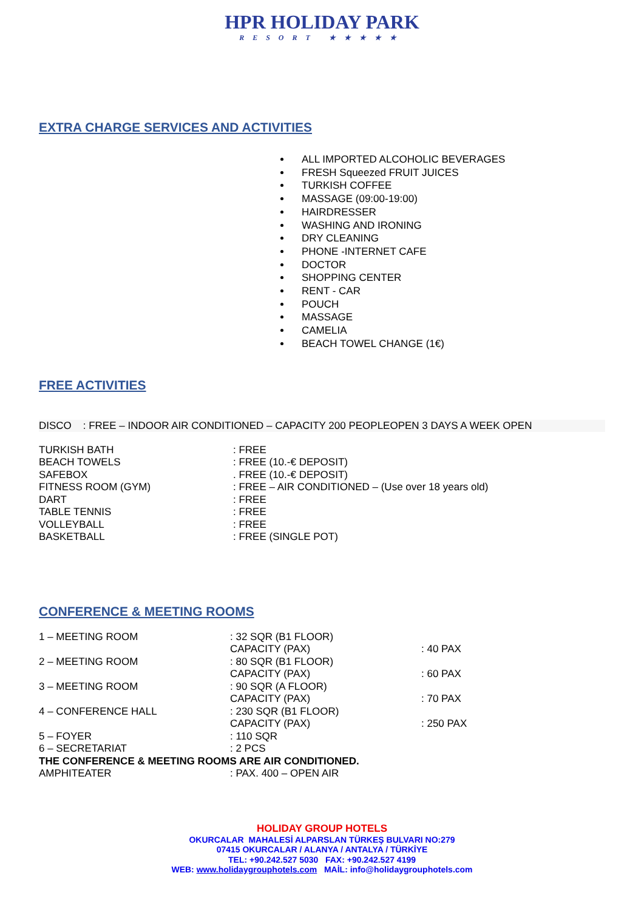HPR HOLIDAY PARK
RESORT ★★★★★
EXTRA CHARGE SERVICES AND ACTIVITIES
ALL IMPORTED ALCOHOLIC BEVERAGES
FRESH Squeezed FRUIT JUICES
TURKISH COFFEE
MASSAGE (09:00-19:00)
HAIRDRESSER
WASHING AND IRONING
DRY CLEANING
PHONE -INTERNET CAFE
DOCTOR
SHOPPING CENTER
RENT - CAR
POUCH
MASSAGE
CAMELIA
BEACH TOWEL CHANGE (1€)
FREE ACTIVITIES
DISCO : FREE – INDOOR AIR CONDITIONED – CAPACITY 200 PEOPLEOPEN 3 DAYS A WEEK OPEN
| TURKISH BATH | : FREE |
| BEACH TOWELS | : FREE (10.-€ DEPOSIT) |
| SAFEBOX | . FREE (10.-€ DEPOSIT) |
| FITNESS ROOM (GYM) | : FREE – AIR CONDITIONED – (Use over 18 years old) |
| DART | : FREE |
| TABLE TENNIS | : FREE |
| VOLLEYBALL | : FREE |
| BASKETBALL | : FREE (SINGLE POT) |
CONFERENCE & MEETING ROOMS
| 1 – MEETING ROOM | : 32 SQR (B1 FLOOR) | |
| | CAPACITY (PAX) | : 40 PAX |
| 2 – MEETING ROOM | : 80 SQR (B1 FLOOR) | |
| | CAPACITY (PAX) | : 60 PAX |
| 3 – MEETING ROOM | : 90 SQR (A FLOOR) | |
| | CAPACITY (PAX) | : 70 PAX |
| 4 – CONFERENCE HALL | : 230 SQR (B1 FLOOR) | |
| | CAPACITY (PAX) | : 250 PAX |
| 5 – FOYER | : 110 SQR | |
| 6 – SECRETARIAT | : 2 PCS | |
| THE CONFERENCE & MEETING ROOMS ARE AIR CONDITIONED. | | |
| AMPHITEATER | : PAX. 400 – OPEN AIR | |
HOLIDAY GROUP HOTELS
OKURCALAR MAHALESİ ALPARSLAN TÜRKEŞ BULVARI NO:279
07415 OKURCALAR / ALANYA / ANTALYA / TÜRKİYE
TEL: +90.242.527 5030 FAX: +90.242.527 4199
WEB: www.holidaygrouphotels.com MAİL: info@holidaygrouphotels.com